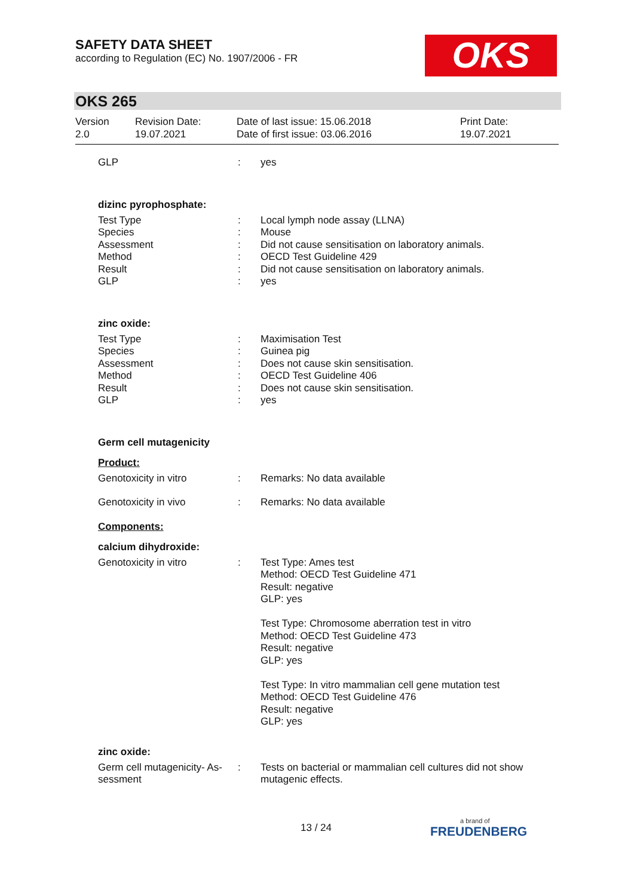SAFETY DATA SHEET
according to Regulation (EC) No. 1907/2006 - FR
OKS
OKS 265
| Version 2.0 | Revision Date: 19.07.2021 | Date of last issue: 15.06.2018 Date of first issue: 03.06.2016 | Print Date: 19.07.2021 |
| GLP | : | yes |
dizinc pyrophosphate:
| Test Type | : | Local lymph node assay (LLNA) |
| Species | : | Mouse |
| Assessment | : | Did not cause sensitisation on laboratory animals. |
| Method | : | OECD Test Guideline 429 |
| Result | : | Did not cause sensitisation on laboratory animals. |
| GLP | : | yes |
zinc oxide:
| Test Type | : | Maximisation Test |
| Species | : | Guinea pig |
| Assessment | : | Does not cause skin sensitisation. |
| Method | : | OECD Test Guideline 406 |
| Result | : | Does not cause skin sensitisation. |
| GLP | : | yes |
Germ cell mutagenicity
Product:
| Genotoxicity in vitro | : | Remarks: No data available |
| Genotoxicity in vivo | : | Remarks: No data available |
Components:
calcium dihydroxide:
| Genotoxicity in vitro | : | Test Type: Ames test Method: OECD Test Guideline 471 Result: negative GLP: yes Test Type: Chromosome aberration test in vitro Method: OECD Test Guideline 473 Result: negative GLP: yes Test Type: In vitro mammalian cell gene mutation test Method: OECD Test Guideline 476 Result: negative GLP: yes |
zinc oxide:
| Germ cell mutagenicity- As- sessment | : | Tests on bacterial or mammalian cell cultures did not show mutagenic effects. |
13 / 24
a brand of
FREUDENBERG